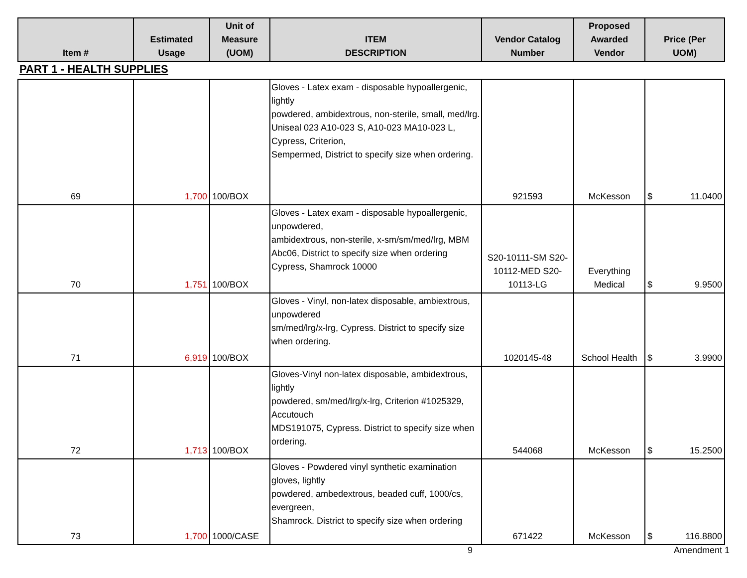| Item # | Estimated Usage | Unit of Measure (UOM) | ITEM DESCRIPTION | Vendor Catalog Number | Proposed Awarded Vendor | Price (Per UOM) |
| --- | --- | --- | --- | --- | --- | --- |
PART 1 - HEALTH SUPPLIES
| 69 | 1,700 | 100/BOX | Gloves - Latex exam - disposable hypoallergenic, lightly powdered, ambidextrous, non-sterile, small, med/lrg. Uniseal 023 A10-023 S, A10-023 MA10-023 L, Cypress, Criterion, Sempermed, District to specify size when ordering. | 921593 | McKesson | $ 11.0400 |
| 70 | 1,751 | 100/BOX | Gloves - Latex exam - disposable hypoallergenic, unpowdered, ambidextrous, non-sterile, x-sm/sm/med/lrg, MBM Abc06, District to specify size when ordering Cypress, Shamrock 10000 | S20-10111-SM S20-10112-MED S20-10113-LG | Everything Medical | $ 9.9500 |
| 71 | 6,919 | 100/BOX | Gloves - Vinyl, non-latex disposable, ambiextrous, unpowdered sm/med/lrg/x-lrg, Cypress. District to specify size when ordering. | 1020145-48 | School Health | $ 3.9900 |
| 72 | 1,713 | 100/BOX | Gloves-Vinyl non-latex disposable, ambidextrous, lightly powdered, sm/med/lrg/x-lrg, Criterion #1025329, Accutouch MDS191075, Cypress. District to specify size when ordering. | 544068 | McKesson | $ 15.2500 |
| 73 | 1,700 | 1000/CASE | Gloves - Powdered vinyl synthetic examination gloves, lightly powdered, ambedextrous, beaded cuff, 1000/cs, evergreen, Shamrock. District to specify size when ordering | 671422 | McKesson | $ 116.8800 |
9 Amendment 1